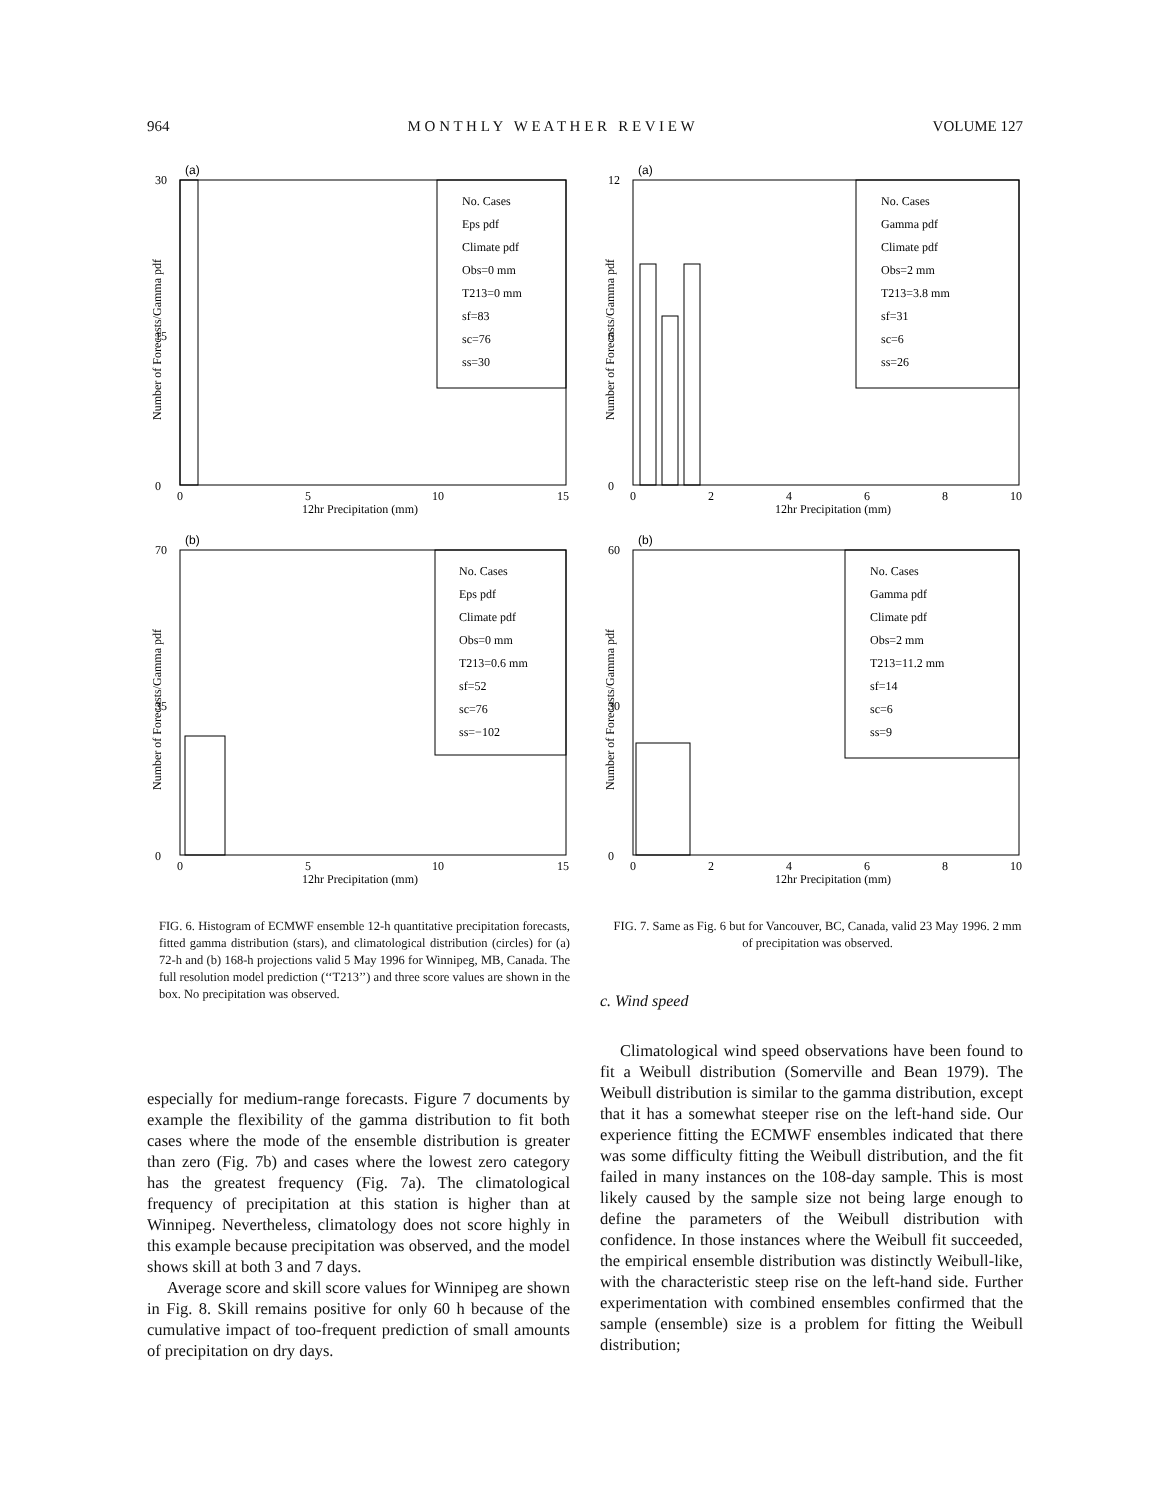964 M O N T H L Y W E A T H E R R E V I E W VOLUME 127
(a)
30
15
0
No. Cases
Eps pdf
Climate pdf
Obs=0 mm
T213=0 mm
sf=83
sc=76
ss=30
0
5
10
15
12hr Precipitation (mm)
Number of Forecasts/Gamma pdf
(b)
70
35
0
No. Cases
Eps pdf
Climate pdf
Obs=0 mm
T213=0.6 mm
sf=52
sc=76
ss=−102
0
5
10
15
12hr Precipitation (mm)
Number of Forecasts/Gamma pdf
FIG. 6. Histogram of ECMWF ensemble 12-h quantitative precipitation forecasts, fitted gamma distribution (stars), and climatological distribution (circles) for (a) 72-h and (b) 168-h projections valid 5 May 1996 for Winnipeg, MB, Canada. The full resolution model prediction (‘‘T213’’) and three score values are shown in the box. No precipitation was observed.
especially for medium-range forecasts. Figure 7 documents by example the flexibility of the gamma distribution to fit both cases where the mode of the ensemble distribution is greater than zero (Fig. 7b) and cases where the lowest zero category has the greatest frequency (Fig. 7a). The climatological frequency of precipitation at this station is higher than at Winnipeg. Nevertheless, climatology does not score highly in this example because precipitation was observed, and the model shows skill at both 3 and 7 days.
Average score and skill score values for Winnipeg are shown in Fig. 8. Skill remains positive for only 60 h because of the cumulative impact of too-frequent prediction of small amounts of precipitation on dry days.
(a)
12
6
0
No. Cases
Gamma pdf
Climate pdf
Obs=2 mm
T213=3.8 mm
sf=31
sc=6
ss=26
0
2
4
6
8
10
12hr Precipitation (mm)
Number of Forecasts/Gamma pdf
(b)
60
30
0
No. Cases
Gamma pdf
Climate pdf
Obs=2 mm
T213=11.2 mm
sf=14
sc=6
ss=9
0
2
4
6
8
10
12hr Precipitation (mm)
Number of Forecasts/Gamma pdf
FIG. 7. Same as Fig. 6 but for Vancouver, BC, Canada, valid 23 May 1996. 2 mm of precipitation was observed.
c. Wind speed
Climatological wind speed observations have been found to fit a Weibull distribution (Somerville and Bean 1979). The Weibull distribution is similar to the gamma distribution, except that it has a somewhat steeper rise on the left-hand side. Our experience fitting the ECMWF ensembles indicated that there was some difficulty fitting the Weibull distribution, and the fit failed in many instances on the 108-day sample. This is most likely caused by the sample size not being large enough to define the parameters of the Weibull distribution with confidence. In those instances where the Weibull fit succeeded, the empirical ensemble distribution was distinctly Weibull-like, with the characteristic steep rise on the left-hand side. Further experimentation with combined ensembles confirmed that the sample (ensemble) size is a problem for fitting the Weibull distribution;